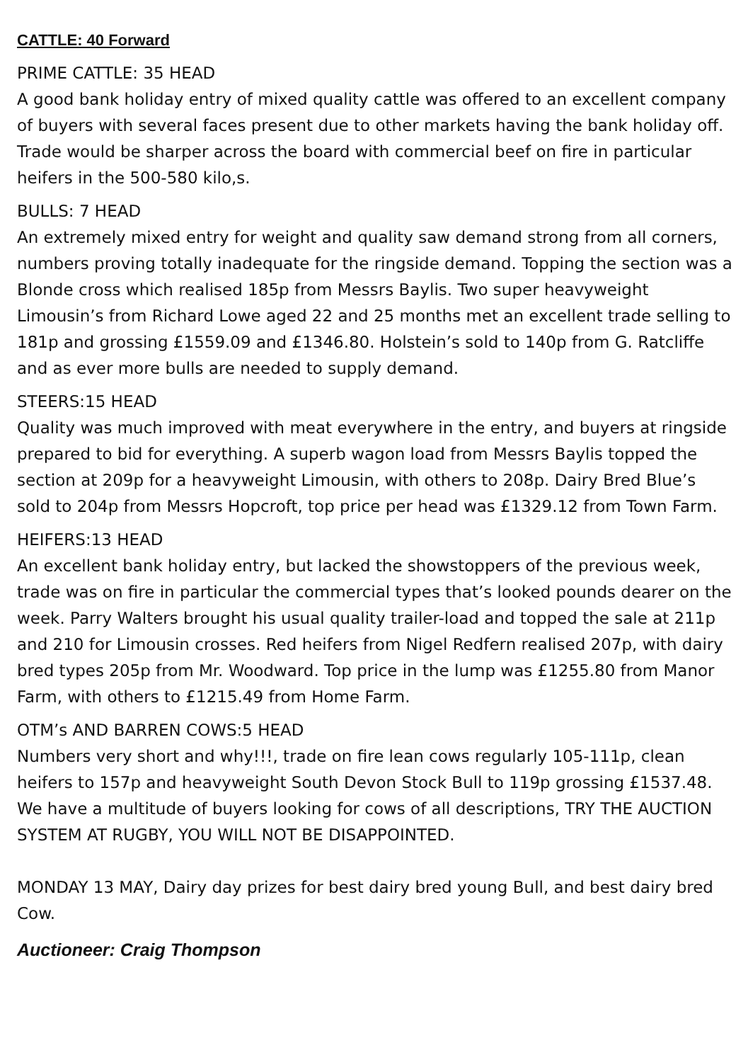CATTLE: 40 Forward
PRIME CATTLE: 35 HEAD
A good bank holiday entry of mixed quality cattle was offered to an excellent company of buyers with several faces present due to other markets having the bank holiday off. Trade would be sharper across the board with commercial beef on fire in particular heifers in the 500-580 kilo,s.
BULLS: 7 HEAD
An extremely mixed entry for weight and quality saw demand strong from all corners, numbers proving totally inadequate for the ringside demand. Topping the section was a Blonde cross which realised 185p from Messrs Baylis. Two super heavyweight Limousin’s from Richard Lowe aged 22 and 25 months met an excellent trade selling to 181p and grossing £1559.09 and £1346.80. Holstein’s sold to 140p from G. Ratcliffe and as ever more bulls are needed to supply demand.
STEERS:15 HEAD
Quality was much improved with meat everywhere in the entry, and buyers at ringside prepared to bid for everything. A superb wagon load from Messrs Baylis topped the section at 209p for a heavyweight Limousin, with others to 208p. Dairy Bred Blue’s sold to 204p from Messrs Hopcroft, top price per head was £1329.12 from Town Farm.
HEIFERS:13 HEAD
An excellent bank holiday entry, but lacked the showstoppers of the previous week, trade was on fire in particular the commercial types that’s looked pounds dearer on the week. Parry Walters brought his usual quality trailer-load and topped the sale at 211p and 210 for Limousin crosses. Red heifers from Nigel Redfern realised 207p, with dairy bred types 205p from Mr. Woodward. Top price in the lump was £1255.80 from Manor Farm, with others to £1215.49 from Home Farm.
OTM’s AND BARREN COWS:5 HEAD
Numbers very short and why!!!, trade on fire lean cows regularly 105-111p, clean heifers to 157p and heavyweight South Devon Stock Bull to 119p grossing £1537.48. We have a multitude of buyers looking for cows of all descriptions, TRY THE AUCTION SYSTEM AT RUGBY, YOU WILL NOT BE DISAPPOINTED.
MONDAY 13 MAY, Dairy day prizes for best dairy bred young Bull, and best dairy bred Cow.
Auctioneer: Craig Thompson